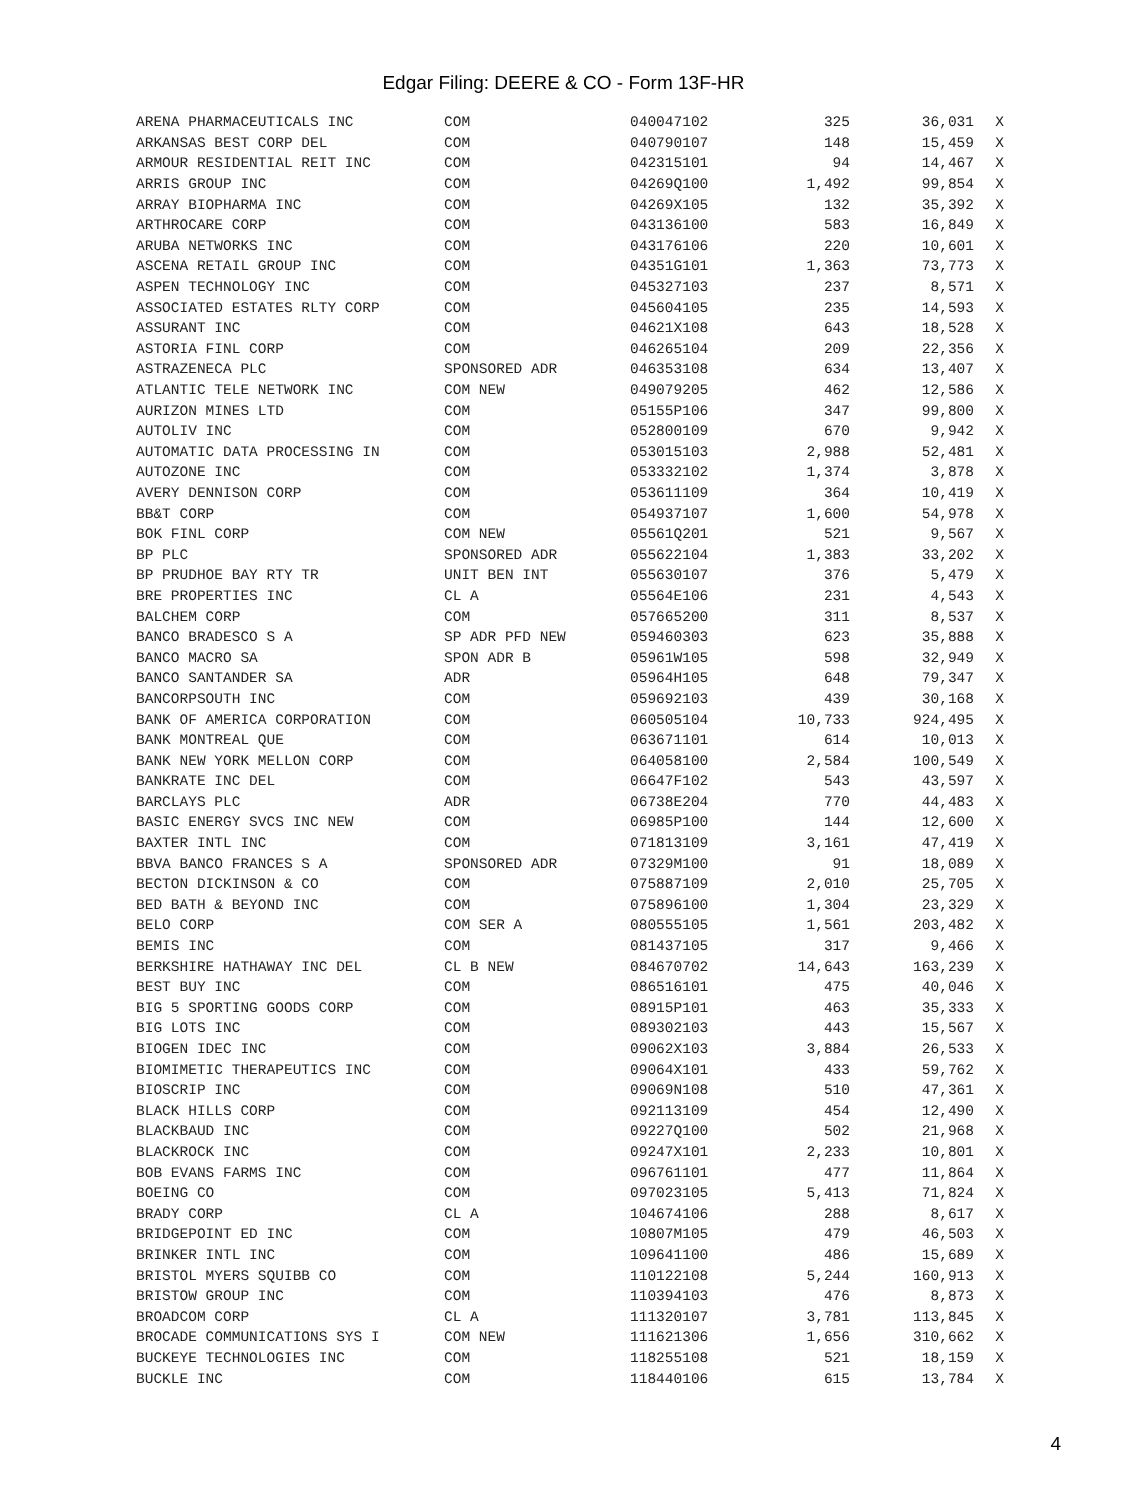Edgar Filing: DEERE & CO - Form 13F-HR
| ARENA PHARMACEUTICALS INC | COM | 040047102 | 325 | 36,031 | X |
| ARKANSAS BEST CORP DEL | COM | 040790107 | 148 | 15,459 | X |
| ARMOUR RESIDENTIAL REIT INC | COM | 042315101 | 94 | 14,467 | X |
| ARRIS GROUP INC | COM | 04269Q100 | 1,492 | 99,854 | X |
| ARRAY BIOPHARMA INC | COM | 04269X105 | 132 | 35,392 | X |
| ARTHROCARE CORP | COM | 043136100 | 583 | 16,849 | X |
| ARUBA NETWORKS INC | COM | 043176106 | 220 | 10,601 | X |
| ASCENA RETAIL GROUP INC | COM | 04351G101 | 1,363 | 73,773 | X |
| ASPEN TECHNOLOGY INC | COM | 045327103 | 237 | 8,571 | X |
| ASSOCIATED ESTATES RLTY CORP | COM | 045604105 | 235 | 14,593 | X |
| ASSURANT INC | COM | 04621X108 | 643 | 18,528 | X |
| ASTORIA FINL CORP | COM | 046265104 | 209 | 22,356 | X |
| ASTRAZENECA PLC | SPONSORED ADR | 046353108 | 634 | 13,407 | X |
| ATLANTIC TELE NETWORK INC | COM NEW | 049079205 | 462 | 12,586 | X |
| AURIZON MINES LTD | COM | 05155P106 | 347 | 99,800 | X |
| AUTOLIV INC | COM | 052800109 | 670 | 9,942 | X |
| AUTOMATIC DATA PROCESSING IN | COM | 053015103 | 2,988 | 52,481 | X |
| AUTOZONE INC | COM | 053332102 | 1,374 | 3,878 | X |
| AVERY DENNISON CORP | COM | 053611109 | 364 | 10,419 | X |
| BB&T CORP | COM | 054937107 | 1,600 | 54,978 | X |
| BOK FINL CORP | COM NEW | 05561Q201 | 521 | 9,567 | X |
| BP PLC | SPONSORED ADR | 055622104 | 1,383 | 33,202 | X |
| BP PRUDHOE BAY RTY TR | UNIT BEN INT | 055630107 | 376 | 5,479 | X |
| BRE PROPERTIES INC | CL A | 05564E106 | 231 | 4,543 | X |
| BALCHEM CORP | COM | 057665200 | 311 | 8,537 | X |
| BANCO BRADESCO S A | SP ADR PFD NEW | 059460303 | 623 | 35,888 | X |
| BANCO MACRO SA | SPON ADR B | 05961W105 | 598 | 32,949 | X |
| BANCO SANTANDER SA | ADR | 05964H105 | 648 | 79,347 | X |
| BANCORPSOUTH INC | COM | 059692103 | 439 | 30,168 | X |
| BANK OF AMERICA CORPORATION | COM | 060505104 | 10,733 | 924,495 | X |
| BANK MONTREAL QUE | COM | 063671101 | 614 | 10,013 | X |
| BANK NEW YORK MELLON CORP | COM | 064058100 | 2,584 | 100,549 | X |
| BANKRATE INC DEL | COM | 06647F102 | 543 | 43,597 | X |
| BARCLAYS PLC | ADR | 06738E204 | 770 | 44,483 | X |
| BASIC ENERGY SVCS INC NEW | COM | 06985P100 | 144 | 12,600 | X |
| BAXTER INTL INC | COM | 071813109 | 3,161 | 47,419 | X |
| BBVA BANCO FRANCES S A | SPONSORED ADR | 07329M100 | 91 | 18,089 | X |
| BECTON DICKINSON & CO | COM | 075887109 | 2,010 | 25,705 | X |
| BED BATH & BEYOND INC | COM | 075896100 | 1,304 | 23,329 | X |
| BELO CORP | COM SER A | 080555105 | 1,561 | 203,482 | X |
| BEMIS INC | COM | 081437105 | 317 | 9,466 | X |
| BERKSHIRE HATHAWAY INC DEL | CL B NEW | 084670702 | 14,643 | 163,239 | X |
| BEST BUY INC | COM | 086516101 | 475 | 40,046 | X |
| BIG 5 SPORTING GOODS CORP | COM | 08915P101 | 463 | 35,333 | X |
| BIG LOTS INC | COM | 089302103 | 443 | 15,567 | X |
| BIOGEN IDEC INC | COM | 09062X103 | 3,884 | 26,533 | X |
| BIOMIMETIC THERAPEUTICS INC | COM | 09064X101 | 433 | 59,762 | X |
| BIOSCRIP INC | COM | 09069N108 | 510 | 47,361 | X |
| BLACK HILLS CORP | COM | 092113109 | 454 | 12,490 | X |
| BLACKBAUD INC | COM | 09227Q100 | 502 | 21,968 | X |
| BLACKROCK INC | COM | 09247X101 | 2,233 | 10,801 | X |
| BOB EVANS FARMS INC | COM | 096761101 | 477 | 11,864 | X |
| BOEING CO | COM | 097023105 | 5,413 | 71,824 | X |
| BRADY CORP | CL A | 104674106 | 288 | 8,617 | X |
| BRIDGEPOINT ED INC | COM | 10807M105 | 479 | 46,503 | X |
| BRINKER INTL INC | COM | 109641100 | 486 | 15,689 | X |
| BRISTOL MYERS SQUIBB CO | COM | 110122108 | 5,244 | 160,913 | X |
| BRISTOW GROUP INC | COM | 110394103 | 476 | 8,873 | X |
| BROADCOM CORP | CL A | 111320107 | 3,781 | 113,845 | X |
| BROCADE COMMUNICATIONS SYS I | COM NEW | 111621306 | 1,656 | 310,662 | X |
| BUCKEYE TECHNOLOGIES INC | COM | 118255108 | 521 | 18,159 | X |
| BUCKLE INC | COM | 118440106 | 615 | 13,784 | X |
4